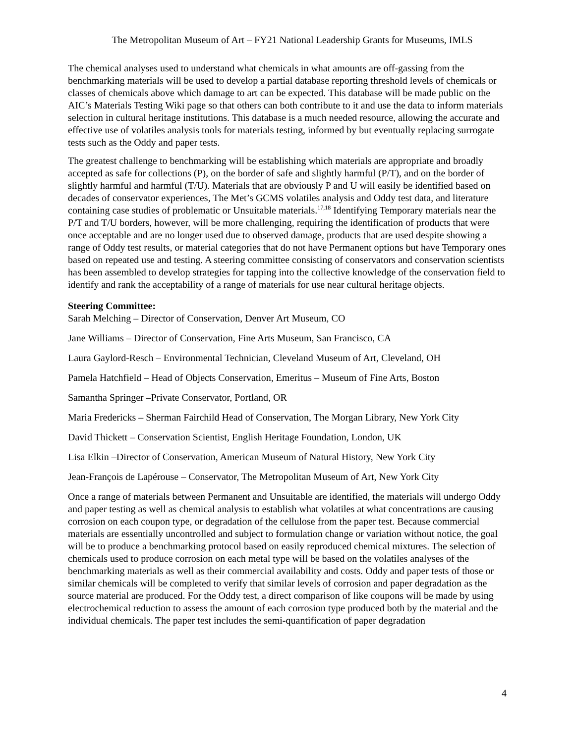The Metropolitan Museum of Art – FY21 National Leadership Grants for Museums, IMLS
The chemical analyses used to understand what chemicals in what amounts are off-gassing from the benchmarking materials will be used to develop a partial database reporting threshold levels of chemicals or classes of chemicals above which damage to art can be expected. This database will be made public on the AIC’s Materials Testing Wiki page so that others can both contribute to it and use the data to inform materials selection in cultural heritage institutions. This database is a much needed resource, allowing the accurate and effective use of volatiles analysis tools for materials testing, informed by but eventually replacing surrogate tests such as the Oddy and paper tests.
The greatest challenge to benchmarking will be establishing which materials are appropriate and broadly accepted as safe for collections (P), on the border of safe and slightly harmful (P/T), and on the border of slightly harmful and harmful (T/U). Materials that are obviously P and U will easily be identified based on decades of conservator experiences, The Met’s GCMS volatiles analysis and Oddy test data, and literature containing case studies of problematic or Unsuitable materials.<sup>17,18</sup> Identifying Temporary materials near the P/T and T/U borders, however, will be more challenging, requiring the identification of products that were once acceptable and are no longer used due to observed damage, products that are used despite showing a range of Oddy test results, or material categories that do not have Permanent options but have Temporary ones based on repeated use and testing. A steering committee consisting of conservators and conservation scientists has been assembled to develop strategies for tapping into the collective knowledge of the conservation field to identify and rank the acceptability of a range of materials for use near cultural heritage objects.
Steering Committee:
Sarah Melching – Director of Conservation, Denver Art Museum, CO
Jane Williams – Director of Conservation, Fine Arts Museum, San Francisco, CA
Laura Gaylord-Resch – Environmental Technician, Cleveland Museum of Art, Cleveland, OH
Pamela Hatchfield – Head of Objects Conservation, Emeritus – Museum of Fine Arts, Boston
Samantha Springer –Private Conservator, Portland, OR
Maria Fredericks – Sherman Fairchild Head of Conservation, The Morgan Library, New York City
David Thickett – Conservation Scientist, English Heritage Foundation, London, UK
Lisa Elkin –Director of Conservation, American Museum of Natural History, New York City
Jean-François de Lapérouse – Conservator, The Metropolitan Museum of Art, New York City
Once a range of materials between Permanent and Unsuitable are identified, the materials will undergo Oddy and paper testing as well as chemical analysis to establish what volatiles at what concentrations are causing corrosion on each coupon type, or degradation of the cellulose from the paper test. Because commercial materials are essentially uncontrolled and subject to formulation change or variation without notice, the goal will be to produce a benchmarking protocol based on easily reproduced chemical mixtures. The selection of chemicals used to produce corrosion on each metal type will be based on the volatiles analyses of the benchmarking materials as well as their commercial availability and costs. Oddy and paper tests of those or similar chemicals will be completed to verify that similar levels of corrosion and paper degradation as the source material are produced. For the Oddy test, a direct comparison of like coupons will be made by using electrochemical reduction to assess the amount of each corrosion type produced both by the material and the individual chemicals. The paper test includes the semi-quantification of paper degradation
4